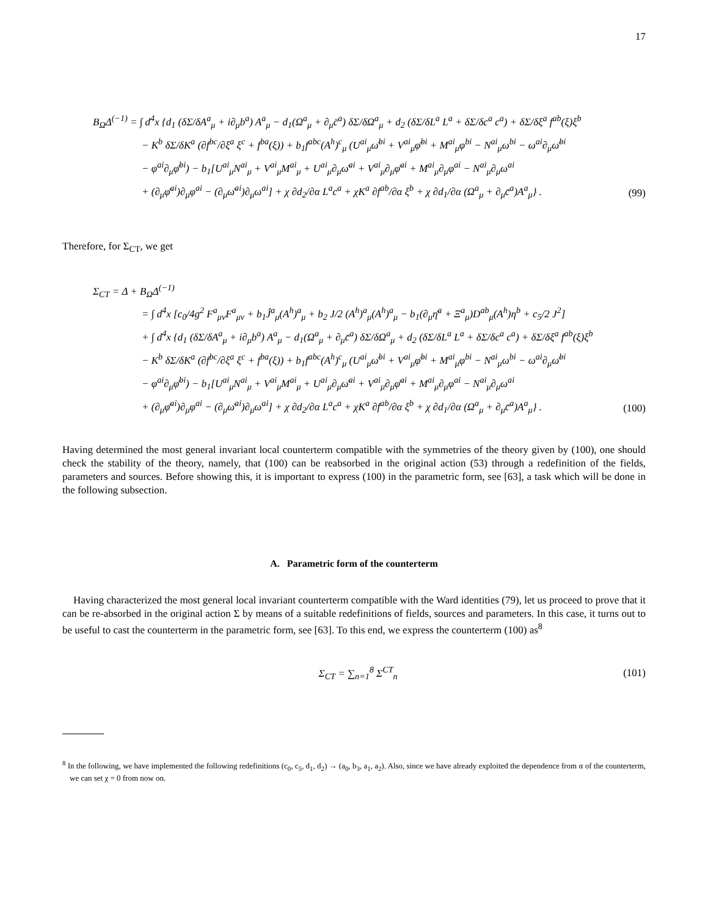17
B<sub>Ω</sub>Δ<sup>(−1)</sup> = ∫ d<sup>4</sup>x {d<sub>1</sub> (δΣ/δA<sup>a</sup><sub>μ</sub> + i∂<sub>μ</sub>b<sup>a</sup>) A<sup>a</sup><sub>μ</sub> − d<sub>1</sub>(Ω<sup>a</sup><sub>μ</sub> + ∂<sub>μ</sub>c̄<sup>a</sup>) δΣ/δΩ<sup>a</sup><sub>μ</sub> + d<sub>2</sub> (δΣ/δL<sup>a</sup> L<sup>a</sup> + δΣ/δc<sup>a</sup> c<sup>a</sup>) + δΣ/δξ<sup>a</sup> f<sup>ab</sup>(ξ)ξ<sup>b</sup>
− K<sup>b</sup> δΣ/δK<sup>a</sup> (∂f<sup>bc</sup>/∂ξ<sup>a</sup> ξ<sup>c</sup> + f<sup>ba</sup>(ξ)) + b<sub>1</sub>f<sup>abc</sup>(A<sup>h</sup>)<sup>c</sup><sub>μ</sub> (U<sup>ai</sup><sub>μ</sub>ω̄<sup>bi</sup> + V<sup>ai</sup><sub>μ</sub>φ̄<sup>bi</sup> + M<sup>ai</sup><sub>μ</sub>φ<sup>bi</sup> − N<sup>ai</sup><sub>μ</sub>ω<sup>bi</sup> − ω<sup>ai</sup>∂<sub>μ</sub>ω̄<sup>bi</sup>
− φ<sup>ai</sup>∂<sub>μ</sub>φ̄<sup>bi</sup>) − b<sub>1</sub>[U<sup>ai</sup><sub>μ</sub>N<sup>ai</sup><sub>μ</sub> + V<sup>ai</sup><sub>μ</sub>M<sup>ai</sup><sub>μ</sub> + U<sup>ai</sup><sub>μ</sub>∂<sub>μ</sub>ω̄<sup>ai</sup> + V<sup>ai</sup><sub>μ</sub>∂<sub>μ</sub>φ̄<sup>ai</sup> + M<sup>ai</sup><sub>μ</sub>∂<sub>μ</sub>φ<sup>ai</sup> − N<sup>ai</sup><sub>μ</sub>∂<sub>μ</sub>ω<sup>ai</sup>
+ (∂<sub>μ</sub>φ̄<sup>ai</sup>)∂<sub>μ</sub>φ<sup>ai</sup> − (∂<sub>μ</sub>ω̄<sup>ai</sup>)∂<sub>μ</sub>ω<sup>ai</sup>] + χ ∂d<sub>2</sub>/∂α L<sup>a</sup>c<sup>a</sup> + χK<sup>a</sup> ∂f<sup>ab</sup>/∂α ξ<sup>b</sup> + χ ∂d<sub>1</sub>/∂α (Ω<sup>a</sup><sub>μ</sub> + ∂<sub>μ</sub>c̄<sup>a</sup>)A<sup>a</sup><sub>μ</sub>} .
(99)
Therefore, for Σ<sub>CT</sub>, we get
Σ<sub>CT</sub> = Δ + B<sub>Ω</sub>Δ<sup>(−1)</sup>
= ∫ d<sup>4</sup>x [c<sub>0</sub>/4g<sup>2</sup> F<sup>a</sup><sub>μν</sub>F<sup>a</sup><sub>μν</sub> + b<sub>1</sub>Ĵ<sup>a</sup><sub>μ</sub>(A<sup>h</sup>)<sup>a</sup><sub>μ</sub> + b<sub>2</sub> J/2 (A<sup>h</sup>)<sup>a</sup><sub>μ</sub>(A<sup>h</sup>)<sup>a</sup><sub>μ</sub> − b<sub>1</sub>(∂<sub>μ</sub>η̄<sup>a</sup> + Ξ<sup>a</sup><sub>μ</sub>)D<sup>ab</sup><sub>μ</sub>(A<sup>h</sup>)η<sup>b</sup> + c<sub>5</sub>/2 J<sup>2</sup>]
+ ∫ d<sup>4</sup>x {d<sub>1</sub> (δΣ/δA<sup>a</sup><sub>μ</sub> + i∂<sub>μ</sub>b<sup>a</sup>) A<sup>a</sup><sub>μ</sub> − d<sub>1</sub>(Ω<sup>a</sup><sub>μ</sub> + ∂<sub>μ</sub>c̄<sup>a</sup>) δΣ/δΩ<sup>a</sup><sub>μ</sub> + d<sub>2</sub> (δΣ/δL<sup>a</sup> L<sup>a</sup> + δΣ/δc<sup>a</sup> c<sup>a</sup>) + δΣ/δξ<sup>a</sup> f<sup>ab</sup>(ξ)ξ<sup>b</sup>
− K<sup>b</sup> δΣ/δK<sup>a</sup> (∂f<sup>bc</sup>/∂ξ<sup>a</sup> ξ<sup>c</sup> + f<sup>ba</sup>(ξ)) + b<sub>1</sub>f<sup>abc</sup>(A<sup>h</sup>)<sup>c</sup><sub>μ</sub> (U<sup>ai</sup><sub>μ</sub>ω̄<sup>bi</sup> + V<sup>ai</sup><sub>μ</sub>φ̄<sup>bi</sup> + M<sup>ai</sup><sub>μ</sub>φ<sup>bi</sup> − N<sup>ai</sup><sub>μ</sub>ω<sup>bi</sup> − ω<sup>ai</sup>∂<sub>μ</sub>ω̄<sup>bi</sup>
− φ<sup>ai</sup>∂<sub>μ</sub>φ̄<sup>bi</sup>) − b<sub>1</sub>[U<sup>ai</sup><sub>μ</sub>N<sup>ai</sup><sub>μ</sub> + V<sup>ai</sup><sub>μ</sub>M<sup>ai</sup><sub>μ</sub> + U<sup>ai</sup><sub>μ</sub>∂<sub>μ</sub>ω̄<sup>ai</sup> + V<sup>ai</sup><sub>μ</sub>∂<sub>μ</sub>φ̄<sup>ai</sup> + M<sup>ai</sup><sub>μ</sub>∂<sub>μ</sub>φ<sup>ai</sup> − N<sup>ai</sup><sub>μ</sub>∂<sub>μ</sub>ω<sup>ai</sup>
+ (∂<sub>μ</sub>φ̄<sup>ai</sup>)∂<sub>μ</sub>φ<sup>ai</sup> − (∂<sub>μ</sub>ω̄<sup>ai</sup>)∂<sub>μ</sub>ω<sup>ai</sup>] + χ ∂d<sub>2</sub>/∂α L<sup>a</sup>c<sup>a</sup> + χK<sup>a</sup> ∂f<sup>ab</sup>/∂α ξ<sup>b</sup> + χ ∂d<sub>1</sub>/∂α (Ω<sup>a</sup><sub>μ</sub> + ∂<sub>μ</sub>c̄<sup>a</sup>)A<sup>a</sup><sub>μ</sub>} .
(100)
Having determined the most general invariant local counterterm compatible with the symmetries of the theory given by (100), one should check the stability of the theory, namely, that (100) can be reabsorbed in the original action (53) through a redefinition of the fields, parameters and sources. Before showing this, it is important to express (100) in the parametric form, see [63], a task which will be done in the following subsection.
A. Parametric form of the counterterm
Having characterized the most general local invariant counterterm compatible with the Ward identities (79), let us proceed to prove that it can be re-absorbed in the original action Σ by means of a suitable redefinitions of fields, sources and parameters. In this case, it turns out to be useful to cast the counterterm in the parametric form, see [63]. To this end, we express the counterterm (100) as<sup>8</sup>
Σ<sub>CT</sub> = ∑<sub>n=1</sub><sup>8</sup> Σ<sup>CT</sup><sub>n</sub> (101)
<sup>8</sup> In the following, we have implemented the following redefinitions (c<sub>0</sub>, c<sub>5</sub>, d<sub>1</sub>, d<sub>2</sub>) → (a<sub>0</sub>, b<sub>3</sub>, a<sub>1</sub>, a<sub>2</sub>). Also, since we have already exploited the dependence from α of the counterterm, we can set χ = 0 from now on.